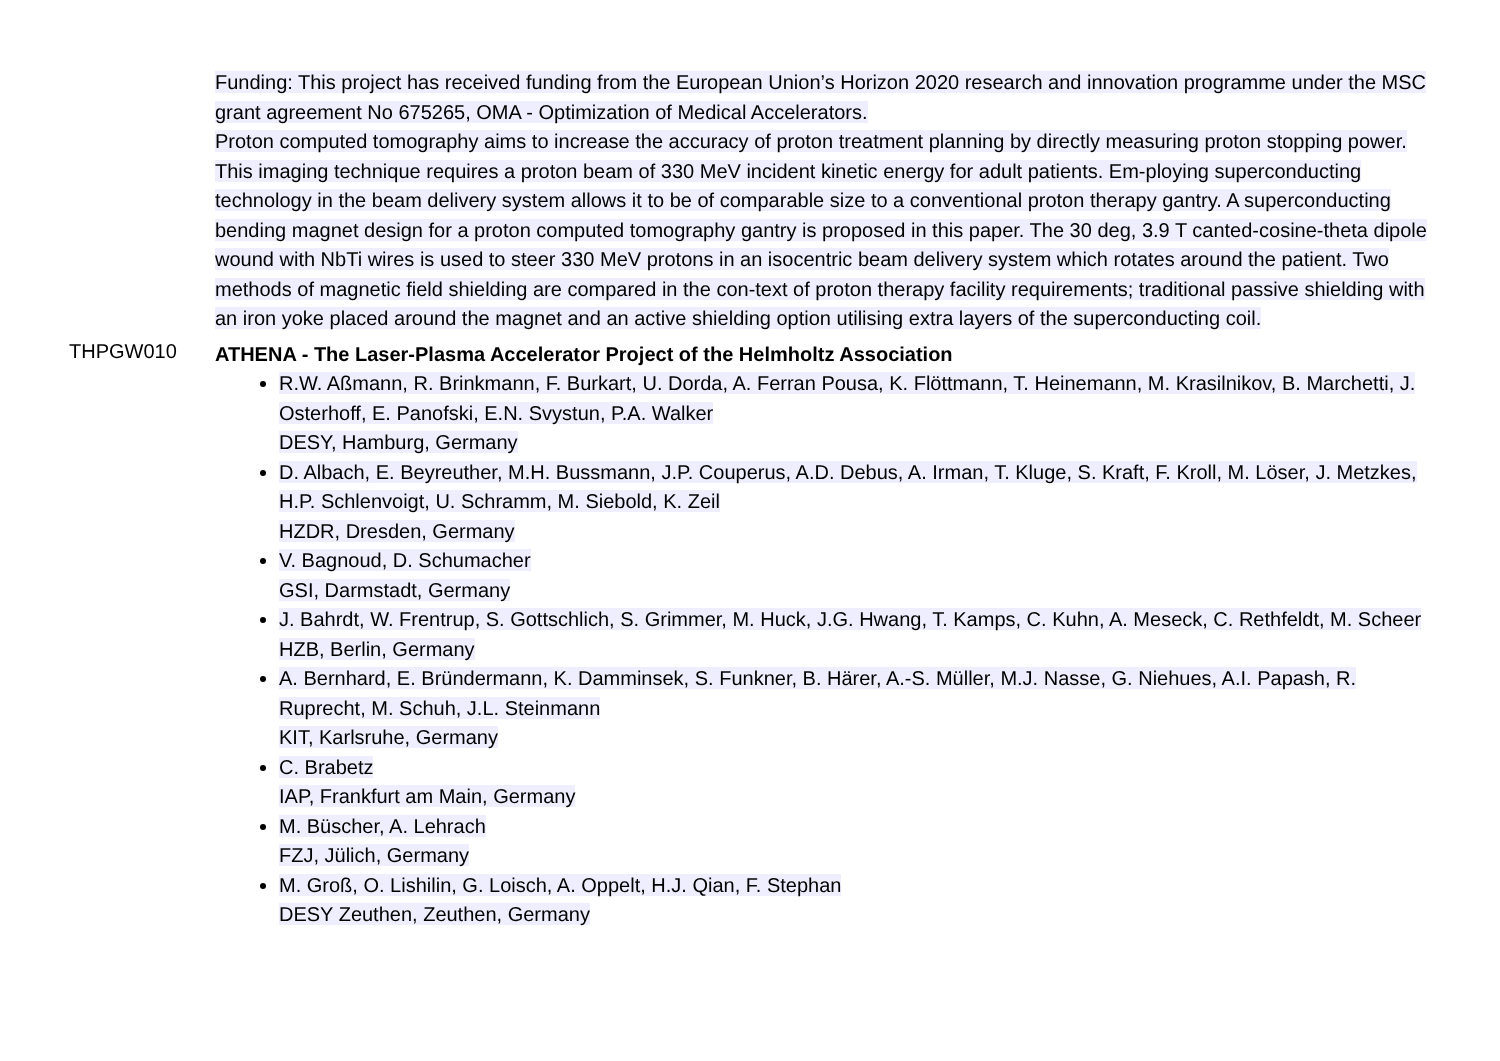Funding: This project has received funding from the European Union’s Horizon 2020 research and innovation programme under the MSC grant agreement No 675265, OMA - Optimization of Medical Accelerators.
Proton computed tomography aims to increase the accuracy of proton treatment planning by directly measuring proton stopping power. This imaging technique requires a proton beam of 330 MeV incident kinetic energy for adult patients. Em-ploying superconducting technology in the beam delivery system allows it to be of comparable size to a conventional proton therapy gantry. A superconducting bending magnet design for a proton computed tomography gantry is proposed in this paper. The 30 deg, 3.9 T canted-cosine-theta dipole wound with NbTi wires is used to steer 330 MeV protons in an isocentric beam delivery system which rotates around the patient. Two methods of magnetic field shielding are compared in the con-text of proton therapy facility requirements; traditional passive shielding with an iron yoke placed around the magnet and an active shielding option utilising extra layers of the superconducting coil.
THPGW010
ATHENA - The Laser-Plasma Accelerator Project of the Helmholtz Association
R.W. Aßmann, R. Brinkmann, F. Burkart, U. Dorda, A. Ferran Pousa, K. Flöttmann, T. Heinemann, M. Krasilnikov, B. Marchetti, J. Osterhoff, E. Panofski, E.N. Svystun, P.A. Walker
DESY, Hamburg, Germany
D. Albach, E. Beyreuther, M.H. Bussmann, J.P. Couperus, A.D. Debus, A. Irman, T. Kluge, S. Kraft, F. Kroll, M. Löser, J. Metzkes, H.P. Schlenvoigt, U. Schramm, M. Siebold, K. Zeil
HZDR, Dresden, Germany
V. Bagnoud, D. Schumacher
GSI, Darmstadt, Germany
J. Bahrdt, W. Frentrup, S. Gottschlich, S. Grimmer, M. Huck, J.G. Hwang, T. Kamps, C. Kuhn, A. Meseck, C. Rethfeldt, M. Scheer
HZB, Berlin, Germany
A. Bernhard, E. Bründermann, K. Damminsek, S. Funkner, B. Härer, A.-S. Müller, M.J. Nasse, G. Niehues, A.I. Papash, R. Ruprecht, M. Schuh, J.L. Steinmann
KIT, Karlsruhe, Germany
C. Brabetz
IAP, Frankfurt am Main, Germany
M. Büscher, A. Lehrach
FZJ, Jülich, Germany
M. Groß, O. Lishilin, G. Loisch, A. Oppelt, H.J. Qian, F. Stephan
DESY Zeuthen, Zeuthen, Germany